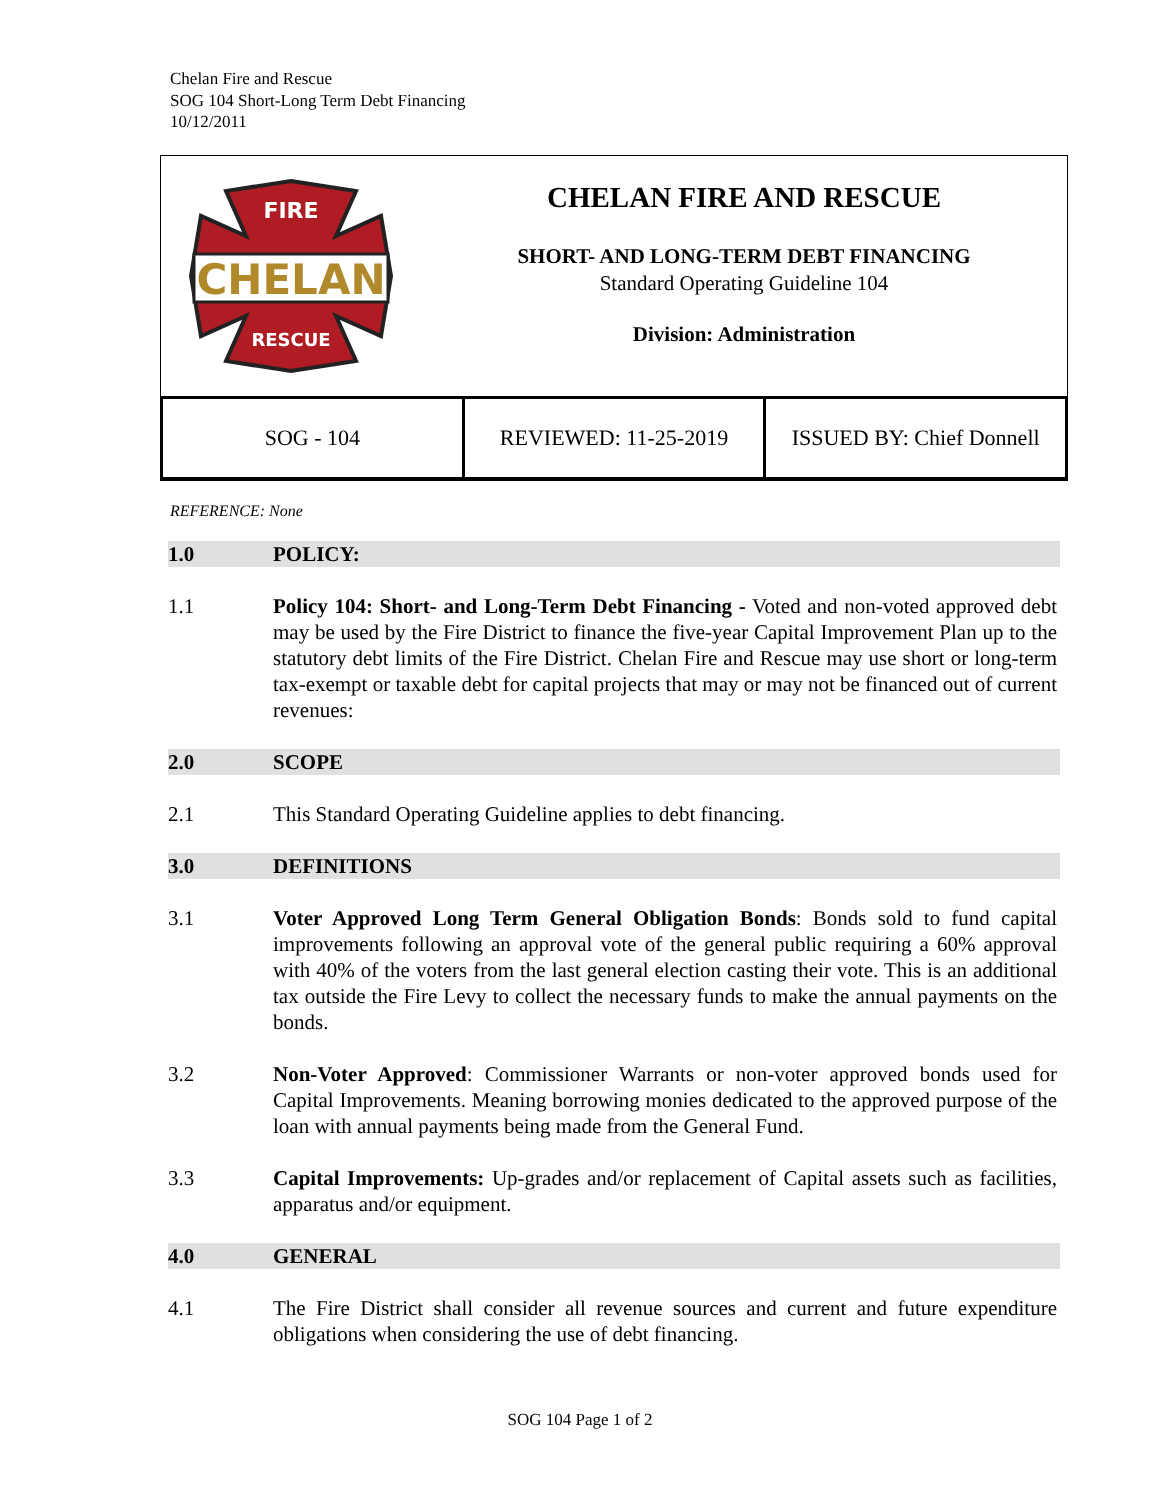Chelan Fire and Rescue
SOG 104 Short-Long Term Debt Financing
10/12/2011
CHELAN
FIRE
RESCUE
CHELAN FIRE AND RESCUE
SHORT- AND LONG-TERM DEBT FINANCING
Standard Operating Guideline 104
Division: Administration
| SOG - 104 | REVIEWED: 11-25-2019 | ISSUED BY: Chief Donnell |
REFERENCE: None
1.0 POLICY:
1.1 Policy 104: Short- and Long-Term Debt Financing - Voted and non-voted approved debt may be used by the Fire District to finance the five-year Capital Improvement Plan up to the statutory debt limits of the Fire District. Chelan Fire and Rescue may use short or long-term tax-exempt or taxable debt for capital projects that may or may not be financed out of current revenues:
2.0 SCOPE
2.1 This Standard Operating Guideline applies to debt financing.
3.0 DEFINITIONS
3.1 Voter Approved Long Term General Obligation Bonds: Bonds sold to fund capital improvements following an approval vote of the general public requiring a 60% approval with 40% of the voters from the last general election casting their vote. This is an additional tax outside the Fire Levy to collect the necessary funds to make the annual payments on the bonds.
3.2 Non-Voter Approved: Commissioner Warrants or non-voter approved bonds used for Capital Improvements. Meaning borrowing monies dedicated to the approved purpose of the loan with annual payments being made from the General Fund.
3.3 Capital Improvements: Up-grades and/or replacement of Capital assets such as facilities, apparatus and/or equipment.
4.0 GENERAL
4.1 The Fire District shall consider all revenue sources and current and future expenditure obligations when considering the use of debt financing.
SOG 104 Page 1 of 2